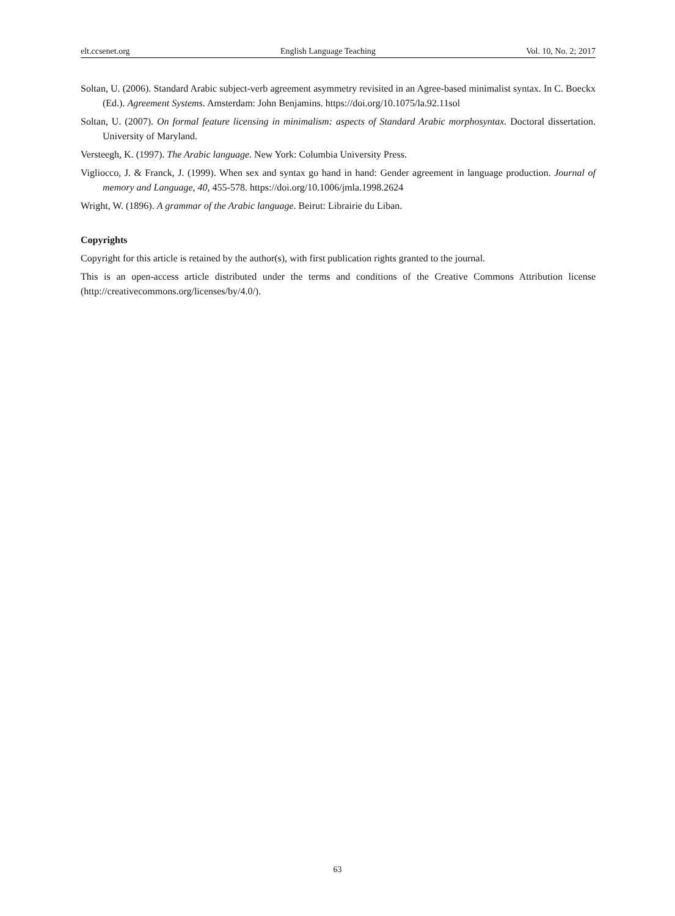elt.ccsenet.org English Language Teaching Vol. 10, No. 2; 2017
Soltan, U. (2006). Standard Arabic subject-verb agreement asymmetry revisited in an Agree-based minimalist syntax. In C. Boeckx (Ed.). Agreement Systems. Amsterdam: John Benjamins. https://doi.org/10.1075/la.92.11sol
Soltan, U. (2007). On formal feature licensing in minimalism: aspects of Standard Arabic morphosyntax. Doctoral dissertation. University of Maryland.
Versteegh, K. (1997). The Arabic language. New York: Columbia University Press.
Vigliocco, J. & Franck, J. (1999). When sex and syntax go hand in hand: Gender agreement in language production. Journal of memory and Language, 40, 455-578. https://doi.org/10.1006/jmla.1998.2624
Wright, W. (1896). A grammar of the Arabic language. Beirut: Librairie du Liban.
Copyrights
Copyright for this article is retained by the author(s), with first publication rights granted to the journal.
This is an open-access article distributed under the terms and conditions of the Creative Commons Attribution license (http://creativecommons.org/licenses/by/4.0/).
63